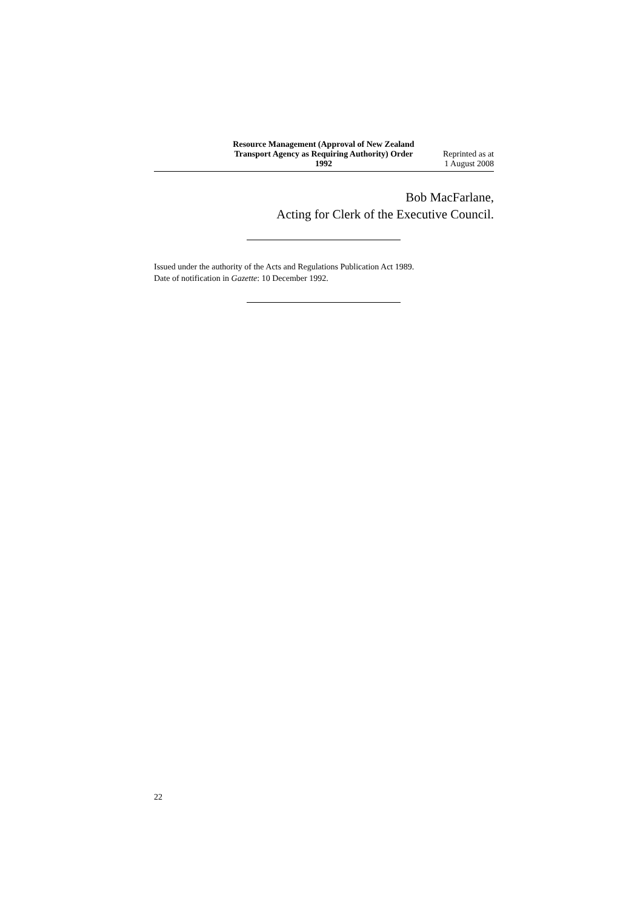Resource Management (Approval of New Zealand Transport Agency as Requiring Authority) Order 1992
Reprinted as at
1 August 2008
Bob MacFarlane,
Acting for Clerk of the Executive Council.
Issued under the authority of the Acts and Regulations Publication Act 1989.
Date of notification in Gazette: 10 December 1992.
22